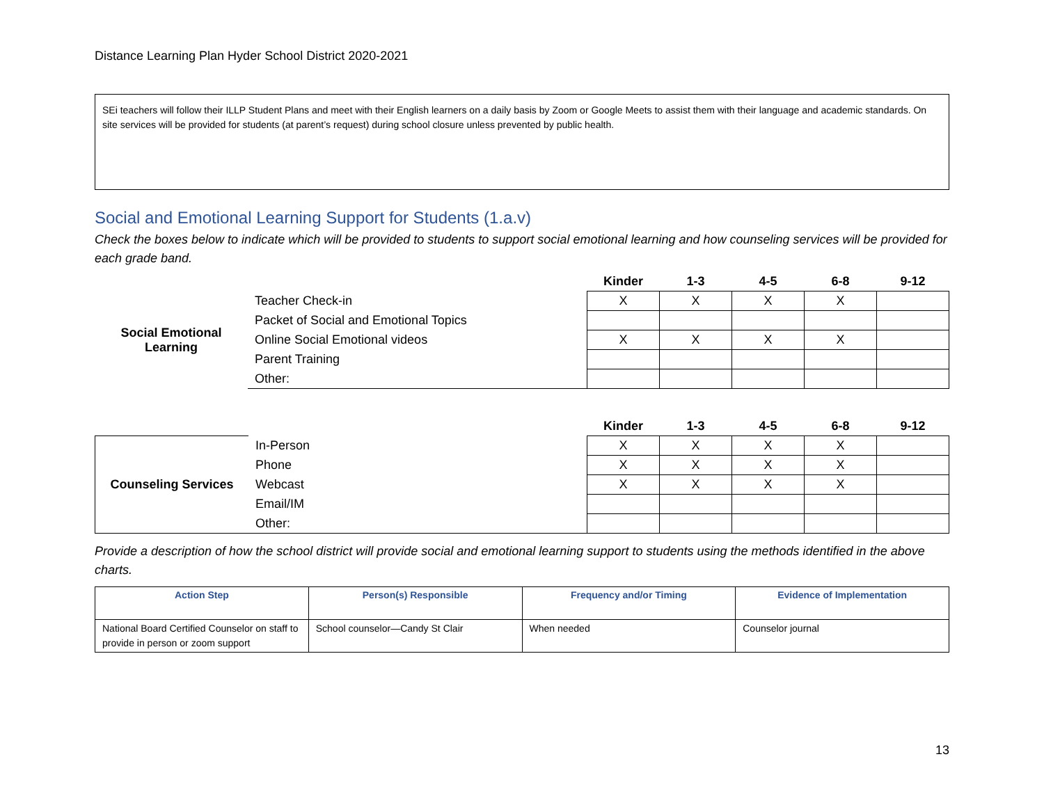Distance Learning Plan Hyder School District 2020-2021
SEi teachers will follow their ILLP Student Plans and meet with their English learners on a daily basis by Zoom or Google Meets to assist them with their language and academic standards. On site services will be provided for students (at parent’s request) during school closure unless prevented by public health.
Social and Emotional Learning Support for Students (1.a.v)
Check the boxes below to indicate which will be provided to students to support social emotional learning and how counseling services will be provided for each grade band.
| | | Kinder | 1-3 | 4-5 | 6-8 | 9-12 |
| --- | --- | --- | --- | --- | --- | --- |
| Social Emotional Learning | Teacher Check-in | X | X | X | X | |
| | Packet of Social and Emotional Topics | | | | | |
| | Online Social Emotional videos | X | X | X | X | |
| | Parent Training | | | | | |
| | Other: | | | | | |
| | | Kinder | 1-3 | 4-5 | 6-8 | 9-12 |
| --- | --- | --- | --- | --- | --- | --- |
| Counseling Services | In-Person | X | X | X | X | |
| | Phone | X | X | X | X | |
| | Webcast | X | X | X | X | |
| | Email/IM | | | | | |
| | Other: | | | | | |
Provide a description of how the school district will provide social and emotional learning support to students using the methods identified in the above charts.
| Action Step | Person(s) Responsible | Frequency and/or Timing | Evidence of Implementation |
| --- | --- | --- | --- |
| National Board Certified Counselor on staff to provide in person or zoom support | School counselor—Candy St Clair | When needed | Counselor journal |
13